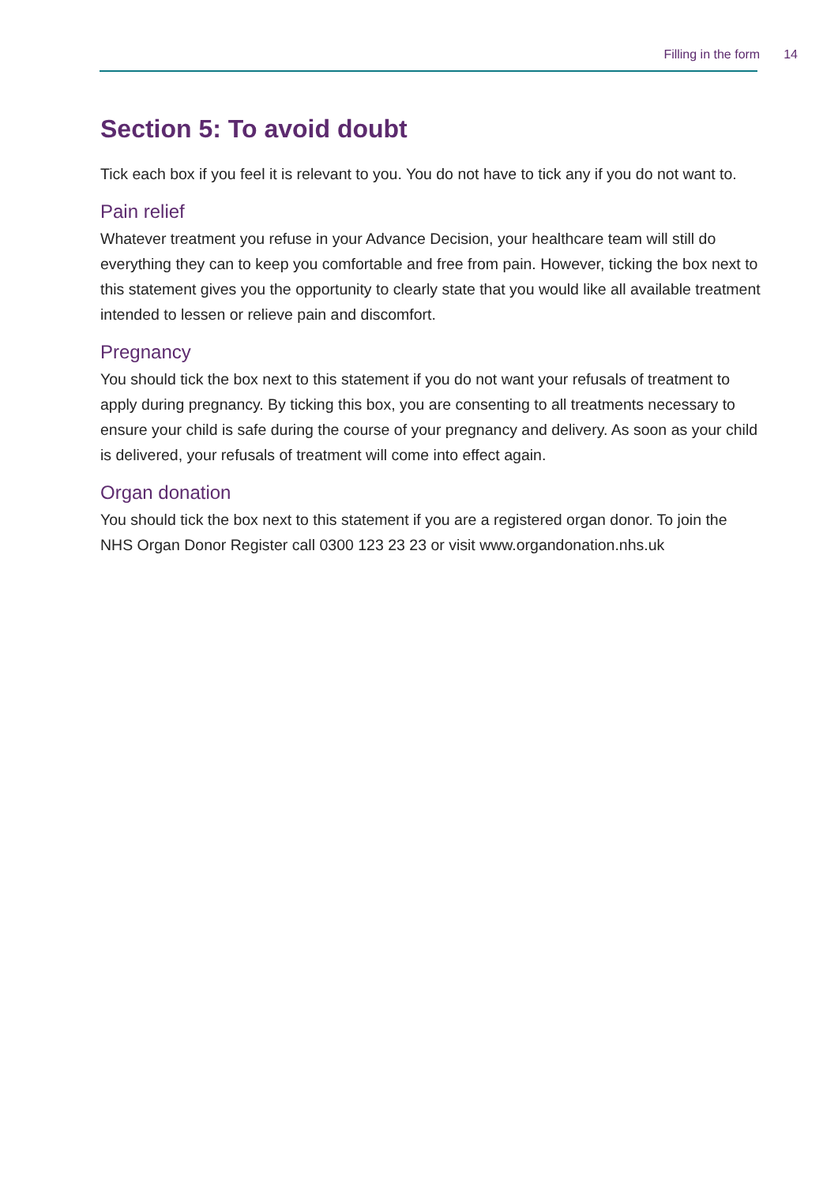Filling in the form 14
Section 5: To avoid doubt
Tick each box if you feel it is relevant to you. You do not have to tick any if you do not want to.
Pain relief
Whatever treatment you refuse in your Advance Decision, your healthcare team will still do everything they can to keep you comfortable and free from pain. However, ticking the box next to this statement gives you the opportunity to clearly state that you would like all available treatment intended to lessen or relieve pain and discomfort.
Pregnancy
You should tick the box next to this statement if you do not want your refusals of treatment to apply during pregnancy. By ticking this box, you are consenting to all treatments necessary to ensure your child is safe during the course of your pregnancy and delivery. As soon as your child is delivered, your refusals of treatment will come into effect again.
Organ donation
You should tick the box next to this statement if you are a registered organ donor. To join the NHS Organ Donor Register call 0300 123 23 23 or visit www.organdonation.nhs.uk